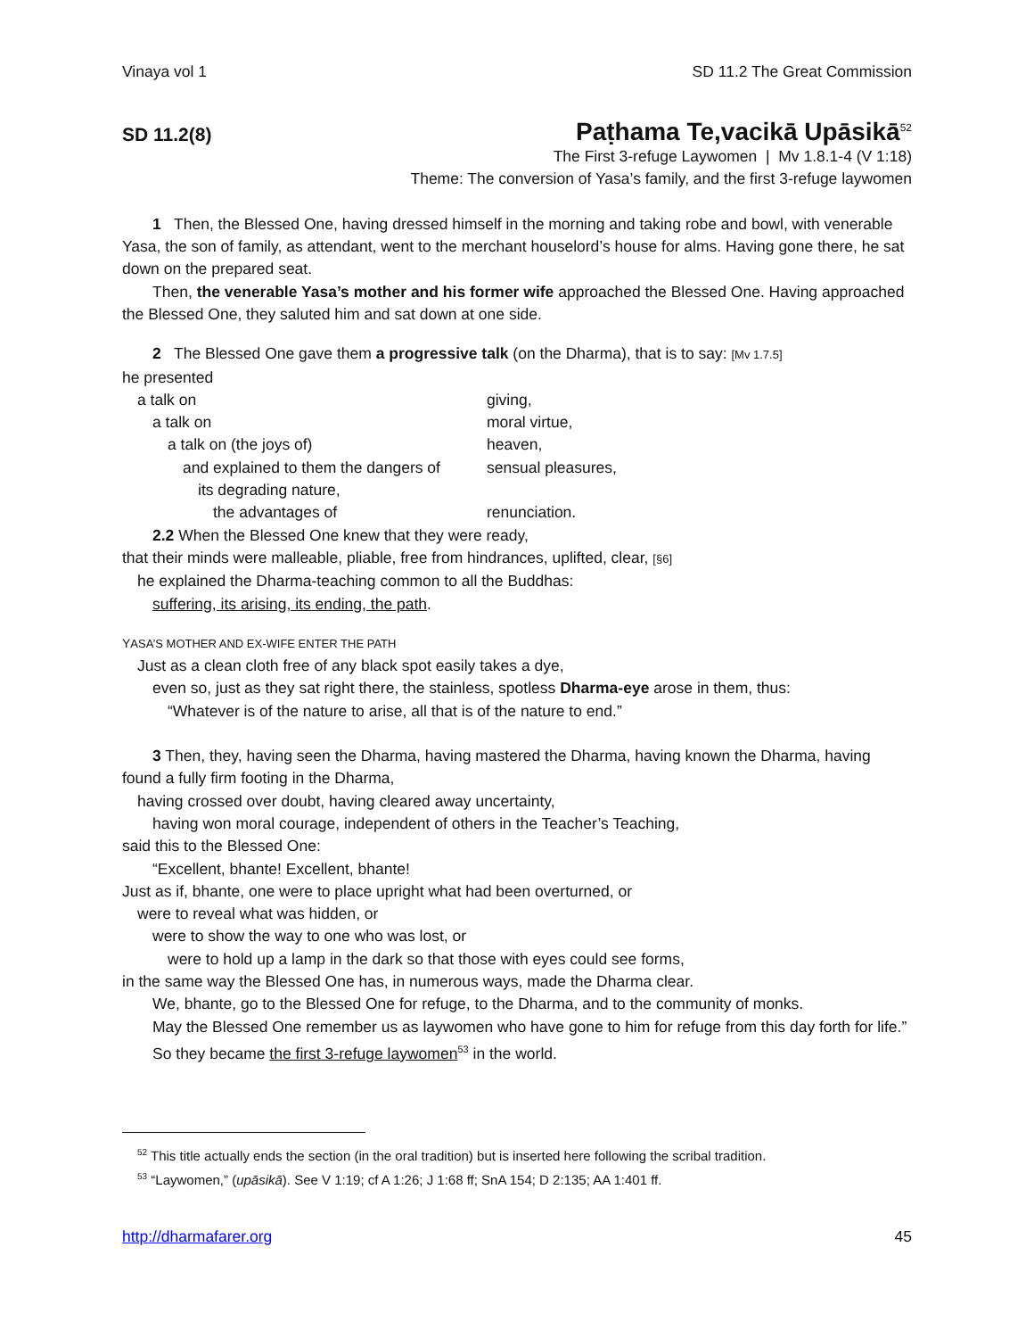Vinaya vol 1 SD 11.2 The Great Commission
SD 11.2(8) Paṭhama Te,vacikā Upāsikā<sup>52</sup>
The First 3-refuge Laywomen | Mv 1.8.1-4 (V 1:18)
Theme: The conversion of Yasa’s family, and the first 3-refuge laywomen
1 Then, the Blessed One, having dressed himself in the morning and taking robe and bowl, with venerable Yasa, the son of family, as attendant, went to the merchant houselord’s house for alms. Having gone there, he sat down on the prepared seat.
Then, the venerable Yasa’s mother and his former wife approached the Blessed One. Having approached the Blessed One, they saluted him and sat down at one side.
2 The Blessed One gave them a progressive talk (on the Dharma), that is to say: [Mv 1.7.5]
he presented
a talk on giving,
a talk on moral virtue,
a talk on (the joys of) heaven,
and explained to them the dangers of sensual pleasures,
its degrading nature,
the advantages of renunciation.
2.2 When the Blessed One knew that they were ready,
that their minds were malleable, pliable, free from hindrances, uplifted, clear, [§6]
he explained the Dharma-teaching common to all the Buddhas:
suffering, its arising, its ending, the path.
YASA’S MOTHER AND EX-WIFE ENTER THE PATH
Just as a clean cloth free of any black spot easily takes a dye,
even so, just as they sat right there, the stainless, spotless Dharma-eye arose in them, thus:
“Whatever is of the nature to arise, all that is of the nature to end.”
3 Then, they, having seen the Dharma, having mastered the Dharma, having known the Dharma, having found a fully firm footing in the Dharma,
having crossed over doubt, having cleared away uncertainty,
having won moral courage, independent of others in the Teacher’s Teaching,
said this to the Blessed One:
“Excellent, bhante! Excellent, bhante!
Just as if, bhante, one were to place upright what had been overturned, or
were to reveal what was hidden, or
were to show the way to one who was lost, or
were to hold up a lamp in the dark so that those with eyes could see forms,
in the same way the Blessed One has, in numerous ways, made the Dharma clear.
We, bhante, go to the Blessed One for refuge, to the Dharma, and to the community of monks.
May the Blessed One remember us as laywomen who have gone to him for refuge from this day forth for life.”
So they became the first 3-refuge laywomen<sup>53</sup> in the world.
<sup>52</sup> This title actually ends the section (in the oral tradition) but is inserted here following the scribal tradition.
<sup>53</sup> “Laywomen,” (upāsikā). See V 1:19; cf A 1:26; J 1:68 ff; SnA 154; D 2:135; AA 1:401 ff.
http://dharmafarer.org 45